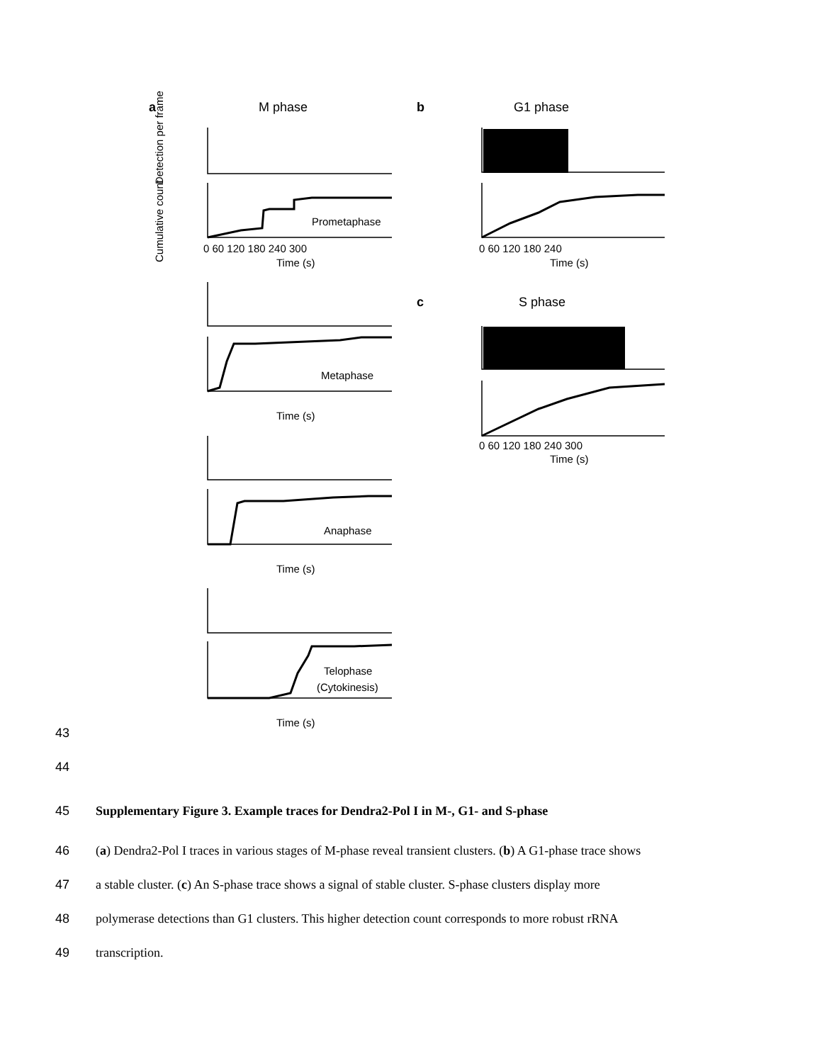a
M phase
b
G1 phase
c
S phase
Prometaphase
Metaphase
Anaphase
Telophase
(Cytokinesis)
Time (s)
Time (s)
Time (s)
Time (s)
Time (s)
Time (s)
0 60 120 180 240 300
0 60 120 180 240
0 60 120 180 240 300
Detection per frame
Cumulative count
43
44
45 Supplementary Figure 3. Example traces for Dendra2-Pol I in M-, G1- and S-phase
46 (a) Dendra2-Pol I traces in various stages of M-phase reveal transient clusters. (b) A G1-phase trace shows
47 a stable cluster. (c) An S-phase trace shows a signal of stable cluster. S-phase clusters display more
48 polymerase detections than G1 clusters. This higher detection count corresponds to more robust rRNA
49 transcription.